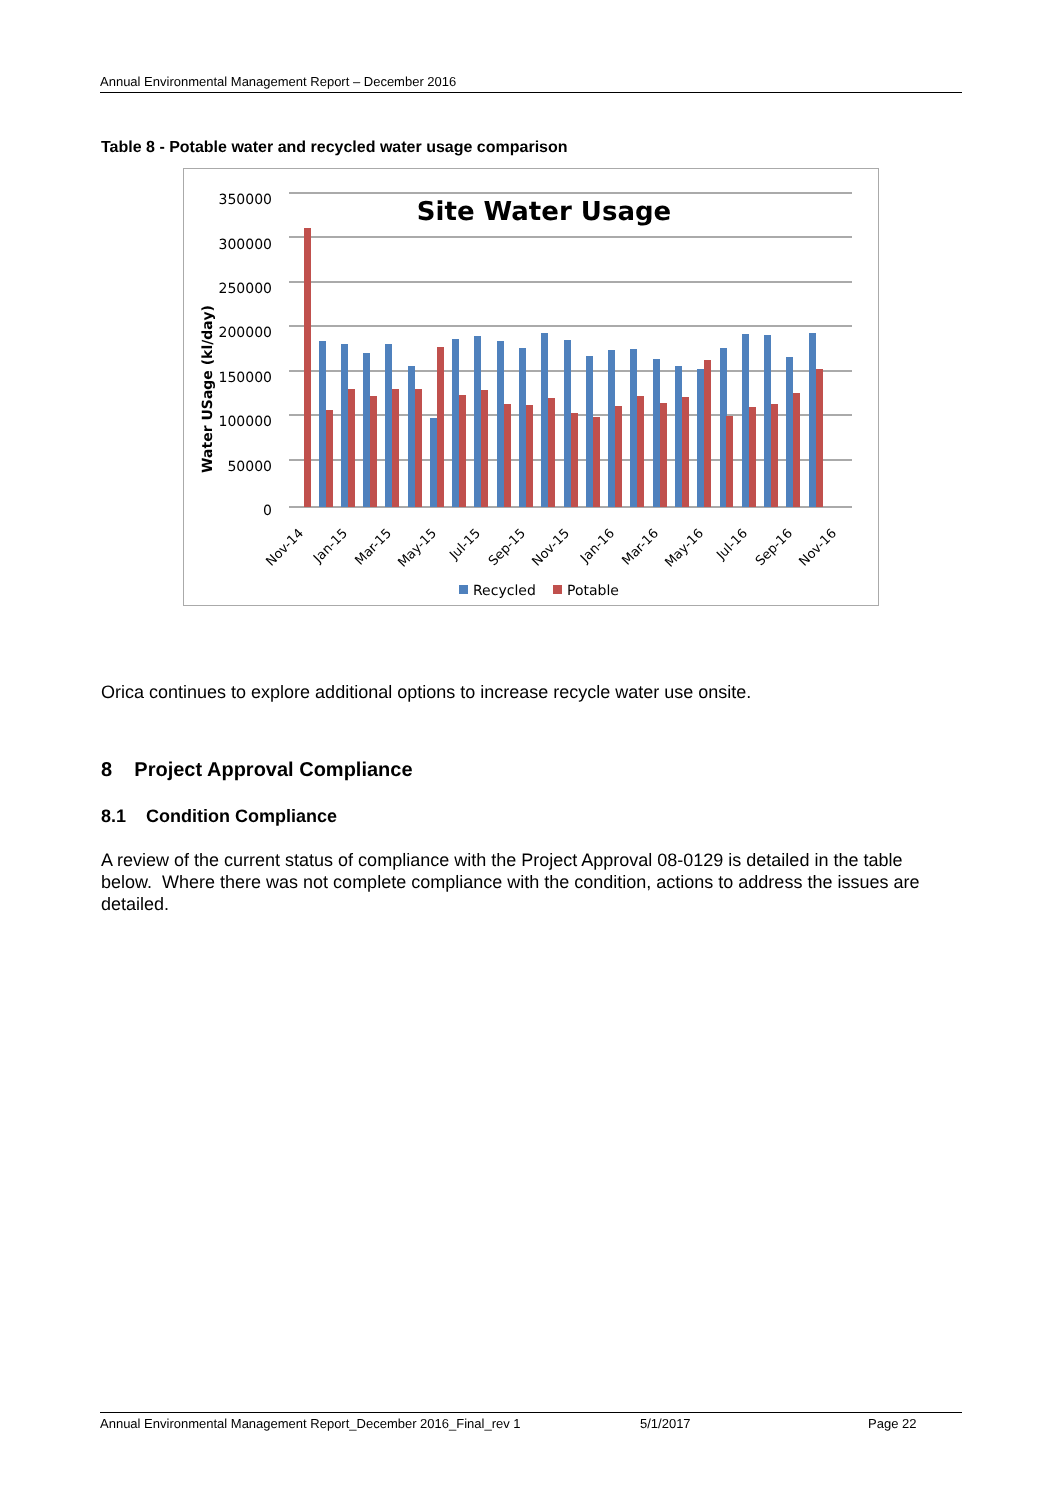Annual Environmental Management Report – December 2016
Table 8 - Potable water and recycled water usage comparison
Site Water Usage
350000
300000
250000
200000
150000
100000
50000
0
Water USage (kl/day)
Nov-14
Jan-15
Mar-15
May-15
Jul-15
Sep-15
Nov-15
Jan-16
Mar-16
May-16
Jul-16
Sep-16
Nov-16
Recycled
Potable
Orica continues to explore additional options to increase recycle water use onsite.
8 Project Approval Compliance
8.1 Condition Compliance
A review of the current status of compliance with the Project Approval 08-0129 is detailed in the table below. Where there was not complete compliance with the condition, actions to address the issues are detailed.
Annual Environmental Management Report_December 2016_Final_rev 1 5/1/2017 Page 22